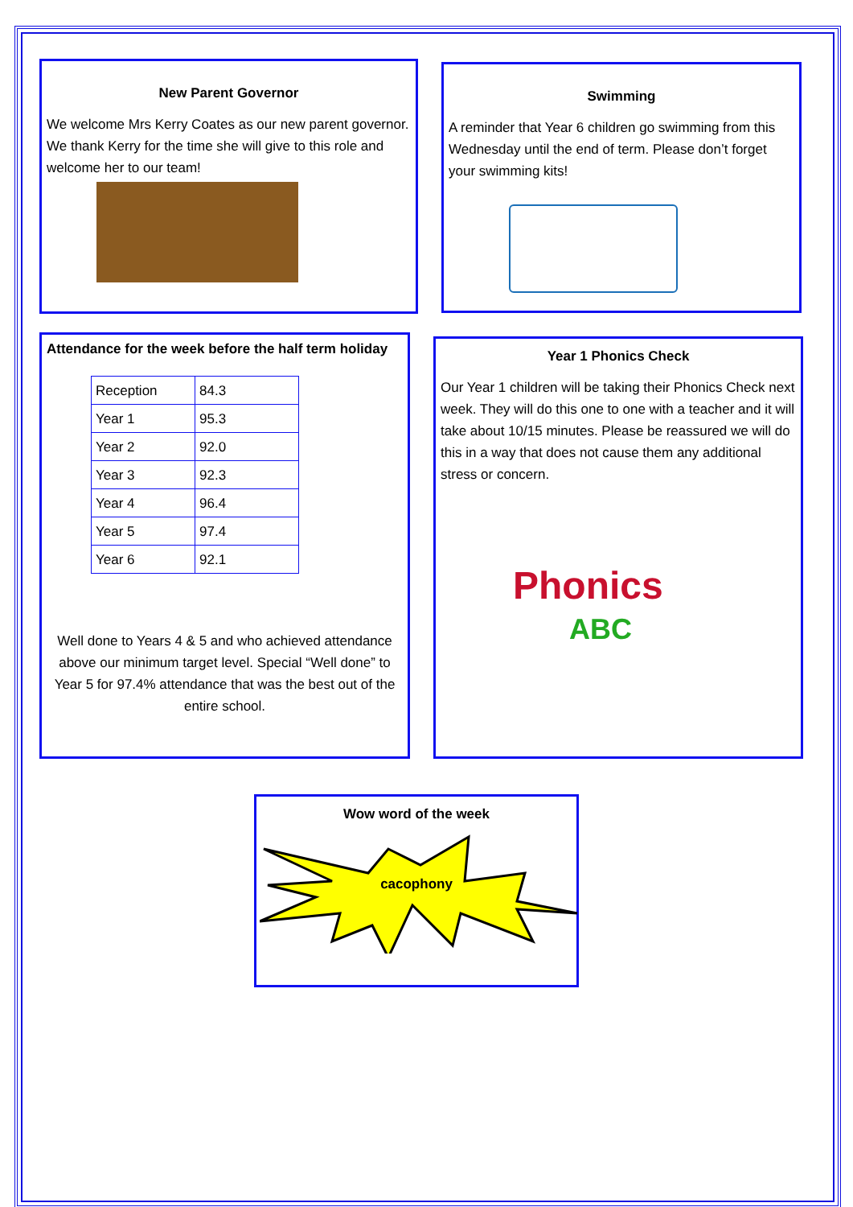New Parent Governor
We welcome Mrs Kerry Coates as our new parent governor. We thank Kerry for the time she will give to this role and welcome her to our team!
Swimming
A reminder that Year 6 children go swimming from this Wednesday until the end of term. Please don’t forget your swimming kits!
Attendance for the week before the half term holiday
| Reception | 84.3 |
| Year 1 | 95.3 |
| Year 2 | 92.0 |
| Year 3 | 92.3 |
| Year 4 | 96.4 |
| Year 5 | 97.4 |
| Year 6 | 92.1 |
Well done to Years 4 & 5 and who achieved attendance above our minimum target level. Special “Well done” to Year 5 for 97.4% attendance that was the best out of the entire school.
Year 1 Phonics Check
Our Year 1 children will be taking their Phonics Check next week. They will do this one to one with a teacher and it will take about 10/15 minutes. Please be reassured we will do this in a way that does not cause them any additional stress or concern.
Phonics
ABC
Wow word of the week
cacophony